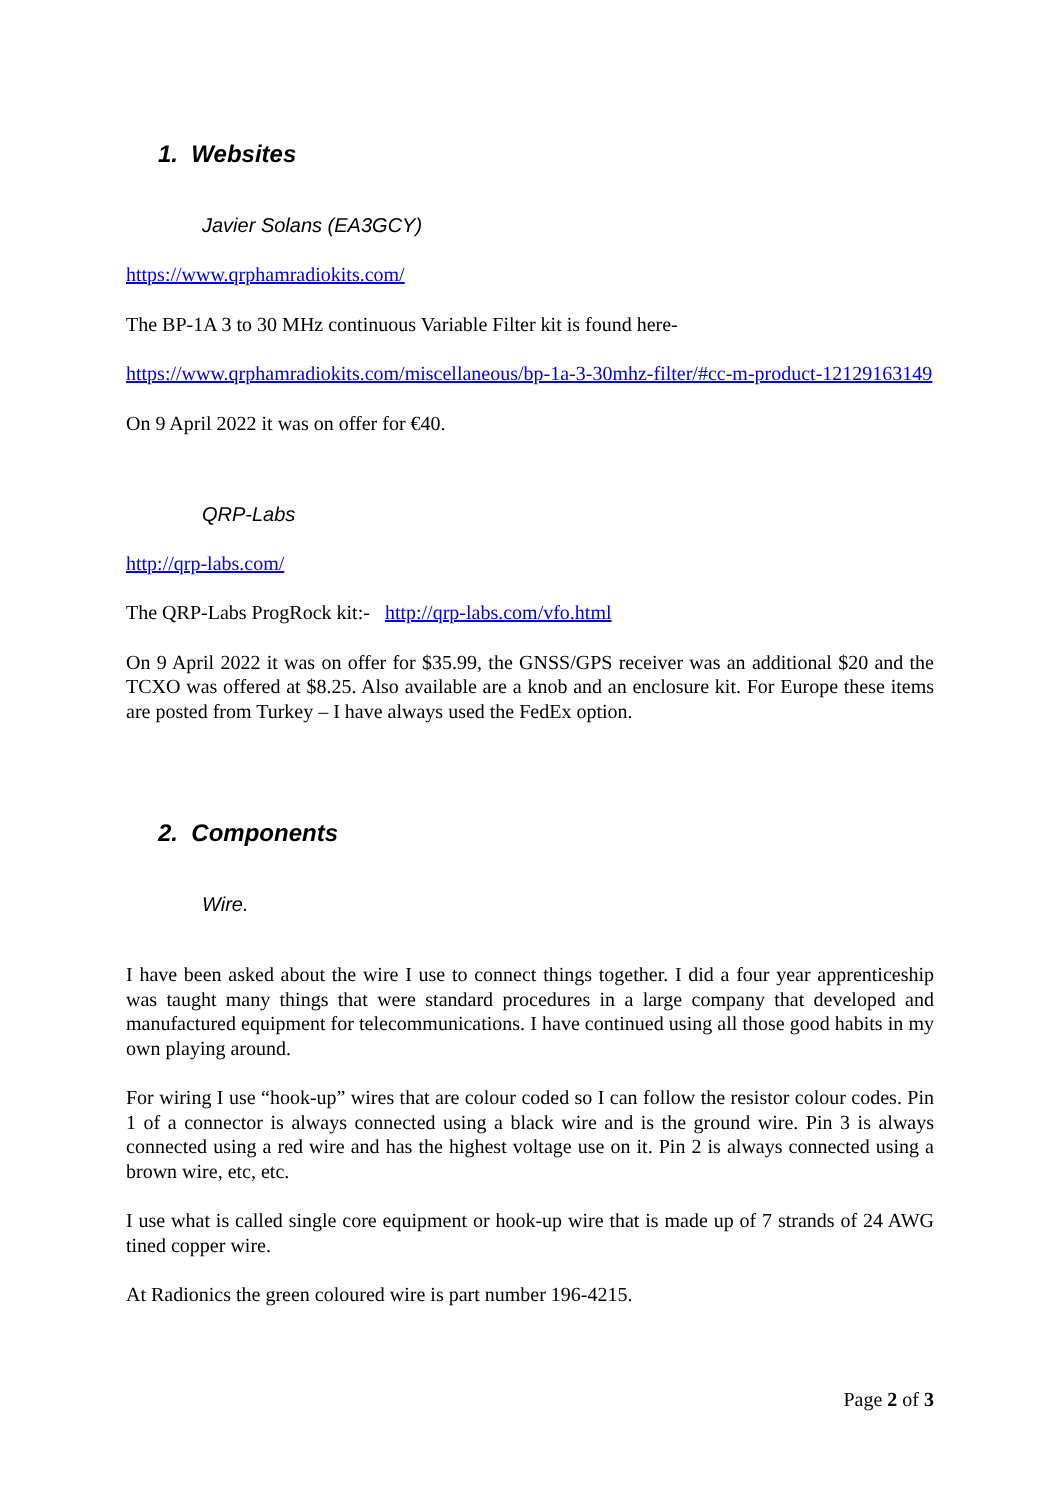1. Websites
Javier Solans (EA3GCY)
https://www.qrphamradiokits.com/
The BP-1A 3 to 30 MHz continuous Variable Filter kit is found here-
https://www.qrphamradiokits.com/miscellaneous/bp-1a-3-30mhz-filter/#cc-m-product-12129163149
On 9 April 2022 it was on offer for €40.
QRP-Labs
http://qrp-labs.com/
The QRP-Labs ProgRock kit:- http://qrp-labs.com/vfo.html
On 9 April 2022 it was on offer for $35.99, the GNSS/GPS receiver was an additional $20 and the TCXO was offered at $8.25. Also available are a knob and an enclosure kit. For Europe these items are posted from Turkey – I have always used the FedEx option.
2. Components
Wire.
I have been asked about the wire I use to connect things together. I did a four year apprenticeship was taught many things that were standard procedures in a large company that developed and manufactured equipment for telecommunications. I have continued using all those good habits in my own playing around.
For wiring I use “hook-up” wires that are colour coded so I can follow the resistor colour codes. Pin 1 of a connector is always connected using a black wire and is the ground wire. Pin 3 is always connected using a red wire and has the highest voltage use on it. Pin 2 is always connected using a brown wire, etc, etc.
I use what is called single core equipment or hook-up wire that is made up of 7 strands of 24 AWG tined copper wire.
At Radionics the green coloured wire is part number 196-4215.
Page 2 of 3